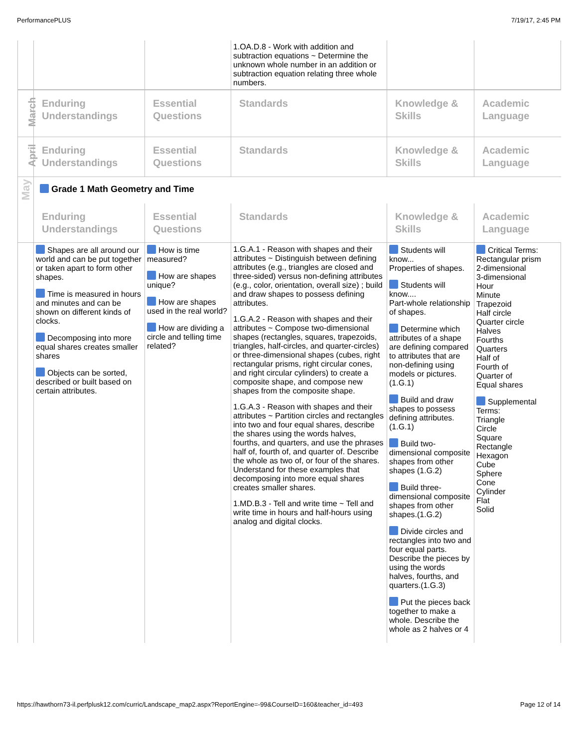PerformancePLUS 7/19/17, 2:45 PM
| | | | 1.OA.D.8 - Work with addition and subtraction equations ~ Determine the unknown whole number in an addition or subtraction equation relating three whole numbers. | | |
| March | Enduring Understandings | Essential Questions | Standards | Knowledge & Skills | Academic Language |
| April | Enduring Understandings | Essential Questions | Standards | Knowledge & Skills | Academic Language |
| May | Grade 1 Math Geometry and Time | | | | |
| | Enduring Understandings | Essential Questions | Standards | Knowledge & Skills | Academic Language |
| | Shapes are all around our world and can be put together or taken apart to form other shapes. Time is measured in hours and minutes and can be shown on different kinds of clocks. Decomposing into more equal shares creates smaller shares Objects can be sorted, described or built based on certain attributes. | How is time measured? How are shapes unique? How are shapes used in the real world? How are dividing a circle and telling time related? | 1.G.A.1 - Reason with shapes and their attributes ~ Distinguish between defining attributes (e.g., triangles are closed and three-sided) versus non-defining attributes (e.g., color, orientation, overall size) ; build and draw shapes to possess defining attributes. 1.G.A.2 - Reason with shapes and their attributes ~ Compose two-dimensional shapes (rectangles, squares, trapezoids, triangles, half-circles, and quarter-circles) or three-dimensional shapes (cubes, right rectangular prisms, right circular cones, and right circular cylinders) to create a composite shape, and compose new shapes from the composite shape. 1.G.A.3 - Reason with shapes and their attributes ~ Partition circles and rectangles into two and four equal shares, describe the shares using the words halves, fourths, and quarters, and use the phrases half of, fourth of, and quarter of. Describe the whole as two of, or four of the shares. Understand for these examples that decomposing into more equal shares creates smaller shares. 1.MD.B.3 - Tell and write time ~ Tell and write time in hours and half-hours using analog and digital clocks. | Students will know... Properties of shapes. Students will know.... Part-whole relationship of shapes. Determine which attributes of a shape are defining compared to attributes that are non-defining using models or pictures.(1.G.1) Build and draw shapes to possess defining attributes.(1.G.1) Build two-dimensional composite shapes from other shapes (1.G.2) Build three-dimensional composite shapes from other shapes.(1.G.2) Divide circles and rectangles into two and four equal parts. Describe the pieces by using the words halves, fourths, and quarters.(1.G.3) Put the pieces back together to make a whole. Describe the whole as 2 halves or 4 | Critical Terms: Rectangular prism 2-dimensional 3-dimensional Hour Minute Trapezoid Half circle Quarter circle Halves Fourths Quarters Half of Fourth of Quarter of Equal shares Supplemental Terms: Triangle Circle Square Rectangle Hexagon Cube Sphere Cone Cylinder Flat Solid |
https://hawthorn73-il.perfplusk12.com/curric/Landscape_map2.aspx?ReportEngine=-99&CourseID=160&teacher_id=493 Page 12 of 14